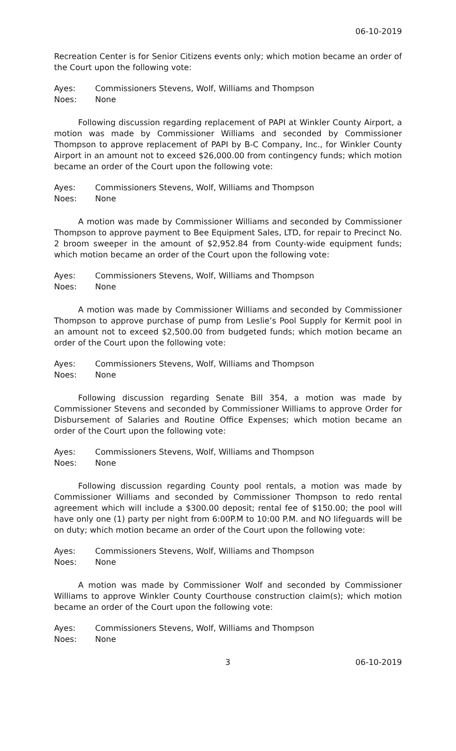06-10-2019
Recreation Center is for Senior Citizens events only; which motion became an order of the Court upon the following vote:
Ayes: Commissioners Stevens, Wolf, Williams and Thompson
Noes: None
Following discussion regarding replacement of PAPI at Winkler County Airport, a motion was made by Commissioner Williams and seconded by Commissioner Thompson to approve replacement of PAPI by B-C Company, Inc., for Winkler County Airport in an amount not to exceed $26,000.00 from contingency funds; which motion became an order of the Court upon the following vote:
Ayes: Commissioners Stevens, Wolf, Williams and Thompson
Noes: None
A motion was made by Commissioner Williams and seconded by Commissioner Thompson to approve payment to Bee Equipment Sales, LTD, for repair to Precinct No. 2 broom sweeper in the amount of $2,952.84 from County-wide equipment funds; which motion became an order of the Court upon the following vote:
Ayes: Commissioners Stevens, Wolf, Williams and Thompson
Noes: None
A motion was made by Commissioner Williams and seconded by Commissioner Thompson to approve purchase of pump from Leslie’s Pool Supply for Kermit pool in an amount not to exceed $2,500.00 from budgeted funds; which motion became an order of the Court upon the following vote:
Ayes: Commissioners Stevens, Wolf, Williams and Thompson
Noes: None
Following discussion regarding Senate Bill 354, a motion was made by Commissioner Stevens and seconded by Commissioner Williams to approve Order for Disbursement of Salaries and Routine Office Expenses; which motion became an order of the Court upon the following vote:
Ayes: Commissioners Stevens, Wolf, Williams and Thompson
Noes: None
Following discussion regarding County pool rentals, a motion was made by Commissioner Williams and seconded by Commissioner Thompson to redo rental agreement which will include a $300.00 deposit; rental fee of $150.00; the pool will have only one (1) party per night from 6:00P.M to 10:00 P.M. and NO lifeguards will be on duty; which motion became an order of the Court upon the following vote:
Ayes: Commissioners Stevens, Wolf, Williams and Thompson
Noes: None
A motion was made by Commissioner Wolf and seconded by Commissioner Williams to approve Winkler County Courthouse construction claim(s); which motion became an order of the Court upon the following vote:
Ayes: Commissioners Stevens, Wolf, Williams and Thompson
Noes: None
3 06-10-2019